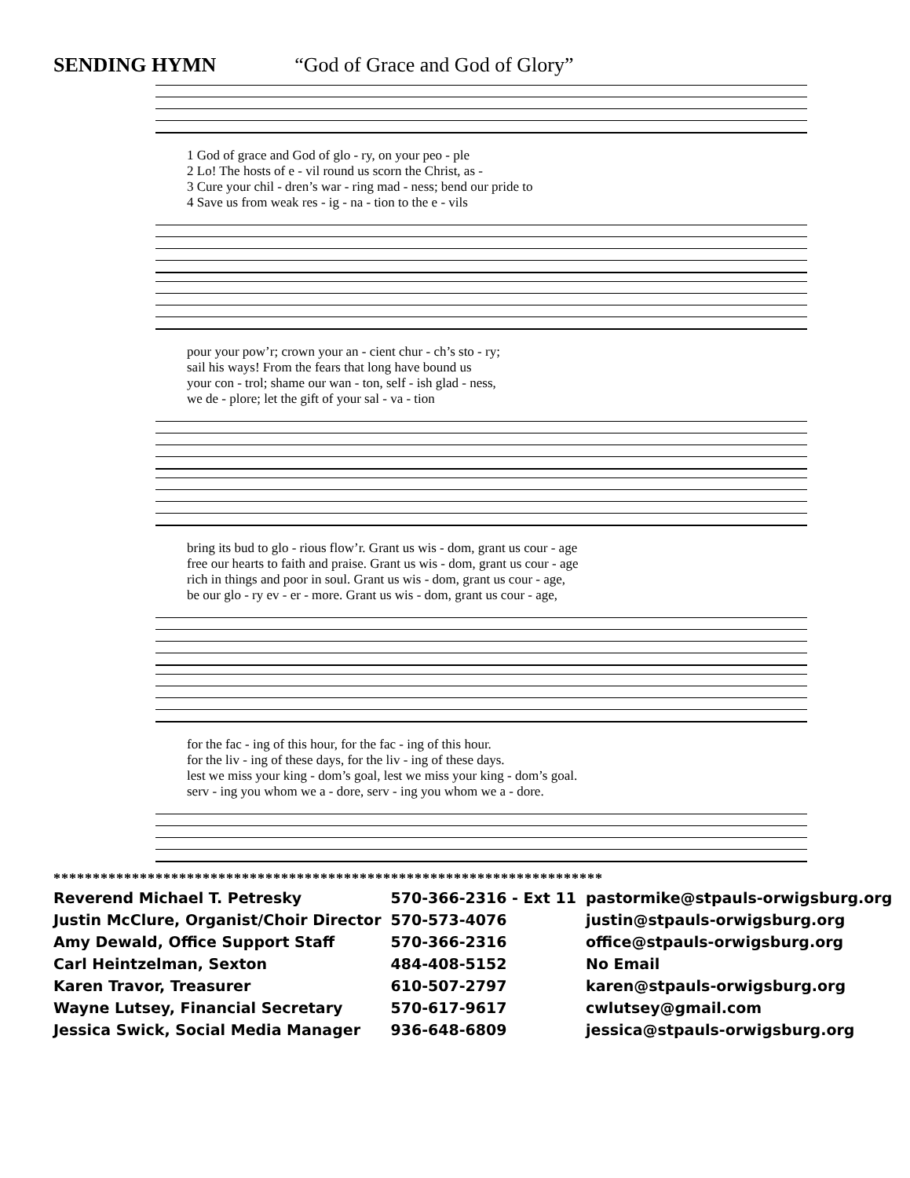SENDING HYMN “God of Grace and God of Glory”
1 God of grace and God of glo - ry, on your peo - ple 2 Lo! The hosts of e - vil round us scorn the Christ, as - 3 Cure your chil - dren’s war - ring mad - ness; bend our pride to 4 Save us from weak res - ig - na - tion to the e - vils
pour your pow’r; crown your an - cient chur - ch’s sto - ry; sail his ways! From the fears that long have bound us your con - trol; shame our wan - ton, self - ish glad - ness, we de - plore; let the gift of your sal - va - tion
bring its bud to glo - rious flow’r. Grant us wis - dom, grant us cour - age free our hearts to faith and praise. Grant us wis - dom, grant us cour - age rich in things and poor in soul. Grant us wis - dom, grant us cour - age, be our glo - ry ev - er - more. Grant us wis - dom, grant us cour - age,
for the fac - ing of this hour, for the fac - ing of this hour. for the liv - ing of these days, for the liv - ing of these days. lest we miss your king - dom’s goal, lest we miss your king - dom’s goal. serv - ing you whom we a - dore, serv - ing you whom we a - dore.
**********************************************************************
| Reverend Michael T. Petresky | 570-366-2316 - Ext 11 | pastormike@stpauls-orwigsburg.org |
| Justin McClure, Organist/Choir Director | 570-573-4076 | justin@stpauls-orwigsburg.org |
| Amy Dewald, Office Support Staff | 570-366-2316 | office@stpauls-orwigsburg.org |
| Carl Heintzelman, Sexton | 484-408-5152 | No Email |
| Karen Travor, Treasurer | 610-507-2797 | karen@stpauls-orwigsburg.org |
| Wayne Lutsey, Financial Secretary | 570-617-9617 | cwlutsey@gmail.com |
| Jessica Swick, Social Media Manager | 936-648-6809 | jessica@stpauls-orwigsburg.org |